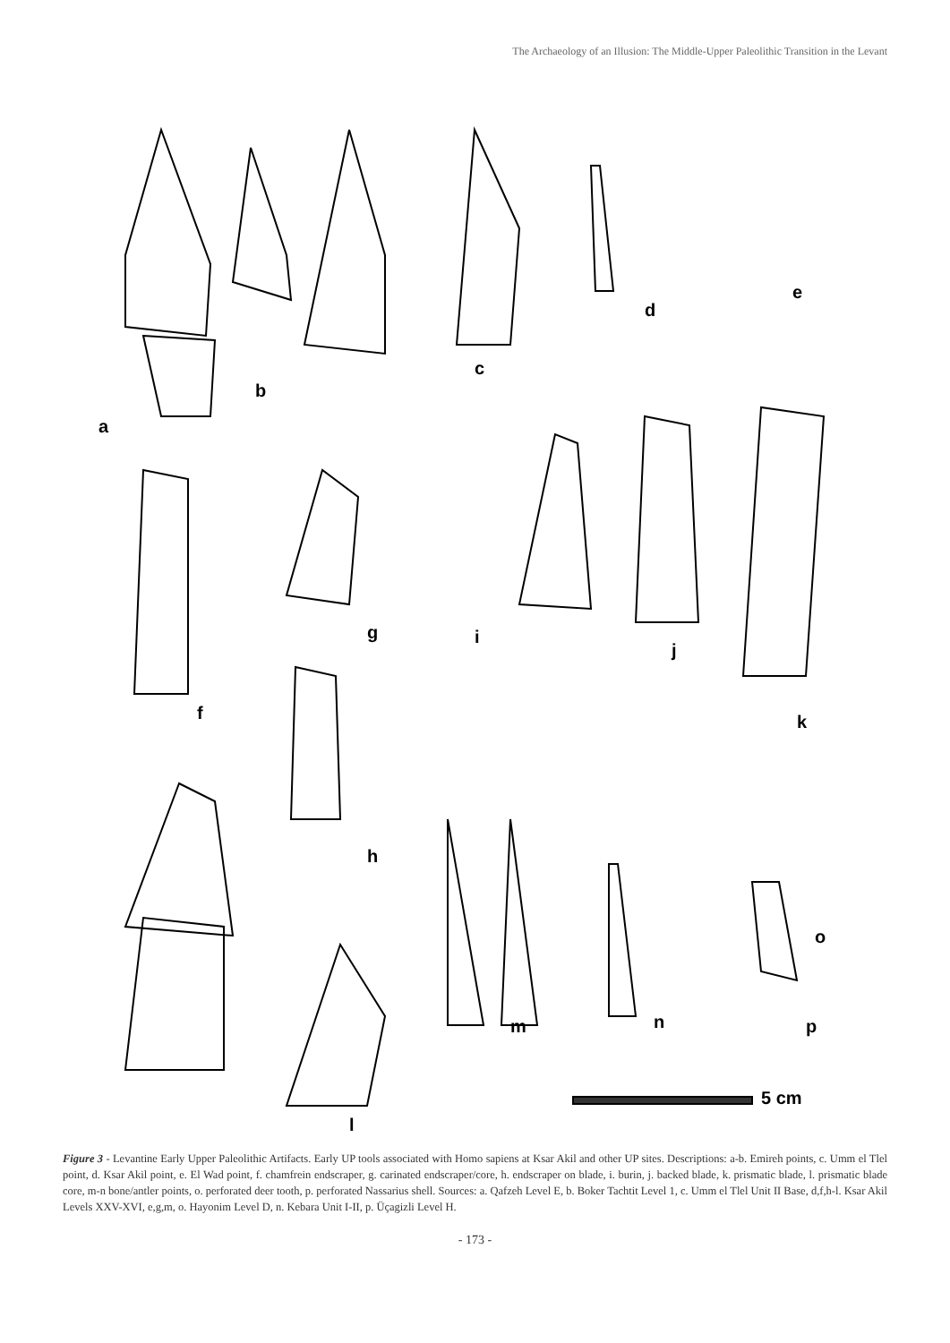The Archaeology of an Illusion: The Middle-Upper Paleolithic Transition in the Levant
a
b
c
d
e
f
g
h
i
j
k
l
m n
o
p
5 cm
Figure 3 - Levantine Early Upper Paleolithic Artifacts. Early UP tools associated with Homo sapiens at Ksar Akil and other UP sites. Descriptions: a-b. Emireh points, c. Umm el Tlel point, d. Ksar Akil point, e. El Wad point, f. chamfrein endscraper, g. carinated endscraper/core, h. endscraper on blade, i. burin, j. backed blade, k. prismatic blade, l. prismatic blade core, m-n bone/antler points, o. perforated deer tooth, p. perforated Nassarius shell. Sources: a. Qafzeh Level E, b. Boker Tachtit Level 1, c. Umm el Tlel Unit II Base, d,f,h-l. Ksar Akil Levels XXV-XVI, e,g,m, o. Hayonim Level D, n. Kebara Unit I-II, p. Üçagizli Level H.
- 173 -